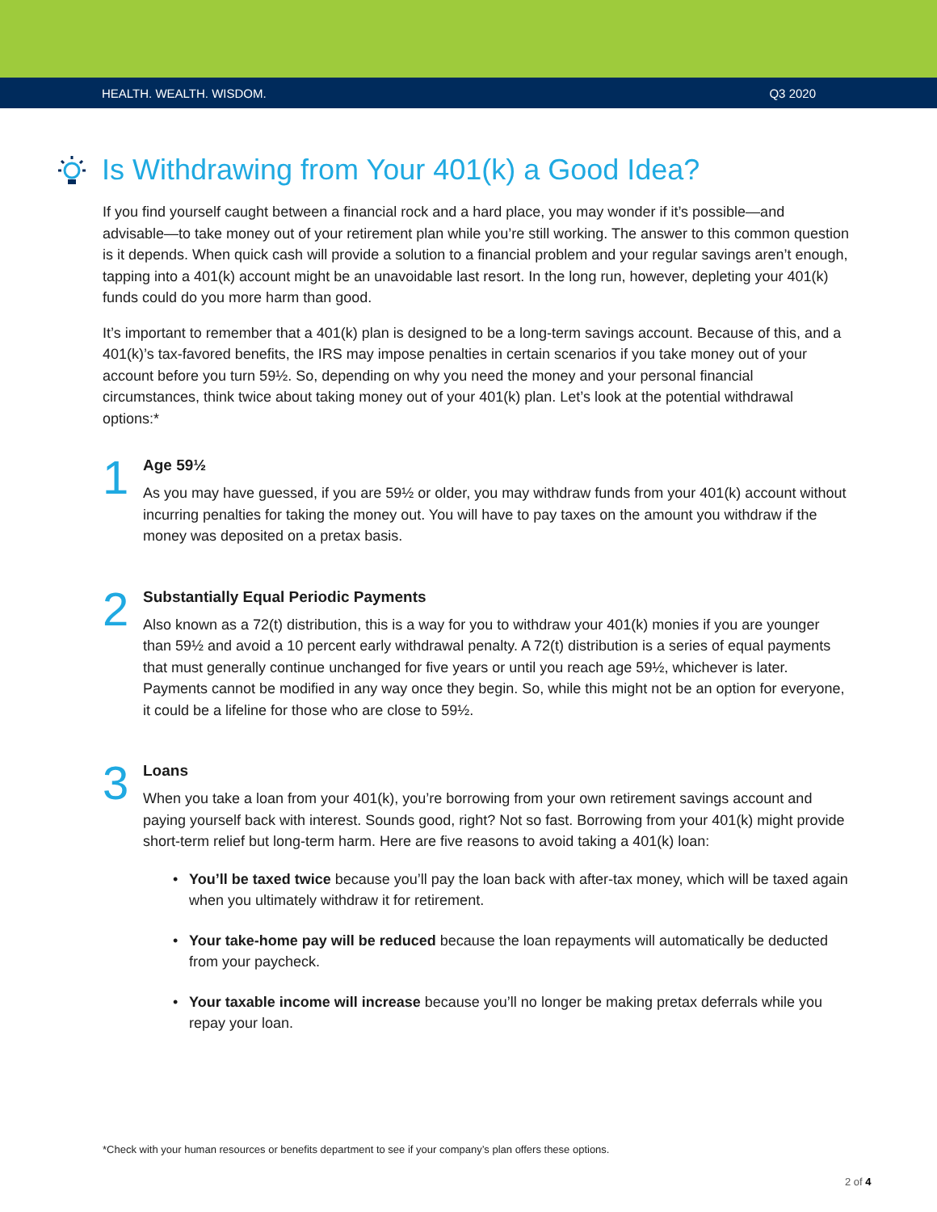HEALTH. WEALTH. WISDOM. Q3 2020
Is Withdrawing from Your 401(k) a Good Idea?
If you find yourself caught between a financial rock and a hard place, you may wonder if it’s possible—and advisable—to take money out of your retirement plan while you’re still working. The answer to this common question is it depends. When quick cash will provide a solution to a financial problem and your regular savings aren’t enough, tapping into a 401(k) account might be an unavoidable last resort. In the long run, however, depleting your 401(k) funds could do you more harm than good.
It’s important to remember that a 401(k) plan is designed to be a long-term savings account. Because of this, and a 401(k)’s tax-favored benefits, the IRS may impose penalties in certain scenarios if you take money out of your account before you turn 59½. So, depending on why you need the money and your personal financial circumstances, think twice about taking money out of your 401(k) plan. Let’s look at the potential withdrawal options:*
1
Age 59½
As you may have guessed, if you are 59½ or older, you may withdraw funds from your 401(k) account without incurring penalties for taking the money out. You will have to pay taxes on the amount you withdraw if the money was deposited on a pretax basis.
2
Substantially Equal Periodic Payments
Also known as a 72(t) distribution, this is a way for you to withdraw your 401(k) monies if you are younger than 59½ and avoid a 10 percent early withdrawal penalty. A 72(t) distribution is a series of equal payments that must generally continue unchanged for five years or until you reach age 59½, whichever is later. Payments cannot be modified in any way once they begin. So, while this might not be an option for everyone, it could be a lifeline for those who are close to 59½.
3
Loans
When you take a loan from your 401(k), you’re borrowing from your own retirement savings account and paying yourself back with interest. Sounds good, right? Not so fast. Borrowing from your 401(k) might provide short-term relief but long-term harm. Here are five reasons to avoid taking a 401(k) loan:
• You’ll be taxed twice because you’ll pay the loan back with after-tax money, which will be taxed again when you ultimately withdraw it for retirement.
• Your take-home pay will be reduced because the loan repayments will automatically be deducted from your paycheck.
• Your taxable income will increase because you’ll no longer be making pretax deferrals while you repay your loan.
*Check with your human resources or benefits department to see if your company’s plan offers these options.
2 of 4